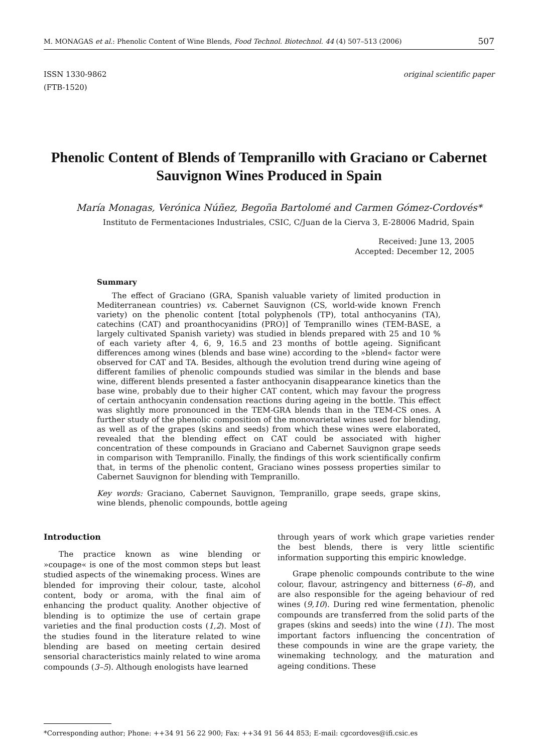M. MONAGAS et al.: Phenolic Content of Wine Blends, Food Technol. Biotechnol. 44 (4) 507–513 (2006) 507
ISSN 1330-9862
(FTB-1520) original scientific paper
Phenolic Content of Blends of Tempranillo with Graciano or Cabernet Sauvignon Wines Produced in Spain
María Monagas, Verónica Núñez, Begoña Bartolomé and Carmen Gómez-Cordovés*
Instituto de Fermentaciones Industriales, CSIC, C/Juan de la Cierva 3, E-28006 Madrid, Spain
Received: June 13, 2005
Accepted: December 12, 2005
Summary
The effect of Graciano (GRA, Spanish valuable variety of limited production in Mediterranean countries) vs. Cabernet Sauvignon (CS, world-wide known French variety) on the phenolic content [total polyphenols (TP), total anthocyanins (TA), catechins (CAT) and proanthocyanidins (PRO)] of Tempranillo wines (TEM-BASE, a largely cultivated Spanish variety) was studied in blends prepared with 25 and 10 % of each variety after 4, 6, 9, 16.5 and 23 months of bottle ageing. Significant differences among wines (blends and base wine) according to the »blend« factor were observed for CAT and TA. Besides, although the evolution trend during wine ageing of different families of phenolic compounds studied was similar in the blends and base wine, different blends presented a faster anthocyanin disappearance kinetics than the base wine, probably due to their higher CAT content, which may favour the progress of certain anthocyanin condensation reactions during ageing in the bottle. This effect was slightly more pronounced in the TEM-GRA blends than in the TEM-CS ones. A further study of the phenolic composition of the monovarietal wines used for blending, as well as of the grapes (skins and seeds) from which these wines were elaborated, revealed that the blending effect on CAT could be associated with higher concentration of these compounds in Graciano and Cabernet Sauvignon grape seeds in comparison with Tempranillo. Finally, the findings of this work scientifically confirm that, in terms of the phenolic content, Graciano wines possess properties similar to Cabernet Sauvignon for blending with Tempranillo.
Key words: Graciano, Cabernet Sauvignon, Tempranillo, grape seeds, grape skins, wine blends, phenolic compounds, bottle ageing
Introduction
The practice known as wine blending or »coupage« is one of the most common steps but least studied aspects of the winemaking process. Wines are blended for improving their colour, taste, alcohol content, body or aroma, with the final aim of enhancing the product quality. Another objective of blending is to optimize the use of certain grape varieties and the final production costs (1,2). Most of the studies found in the literature related to wine blending are based on meeting certain desired sensorial characteristics mainly related to wine aroma compounds (3–5). Although enologists have learned
through years of work which grape varieties render the best blends, there is very little scientific information supporting this empiric knowledge.
Grape phenolic compounds contribute to the wine colour, flavour, astringency and bitterness (6–8), and are also responsible for the ageing behaviour of red wines (9,10). During red wine fermentation, phenolic compounds are transferred from the solid parts of the grapes (skins and seeds) into the wine (11). The most important factors influencing the concentration of these compounds in wine are the grape variety, the winemaking technology, and the maturation and ageing conditions. These
*Corresponding author; Phone: ++34 91 56 22 900; Fax: ++34 91 56 44 853; E-mail: cgcordoves@ifi.csic.es